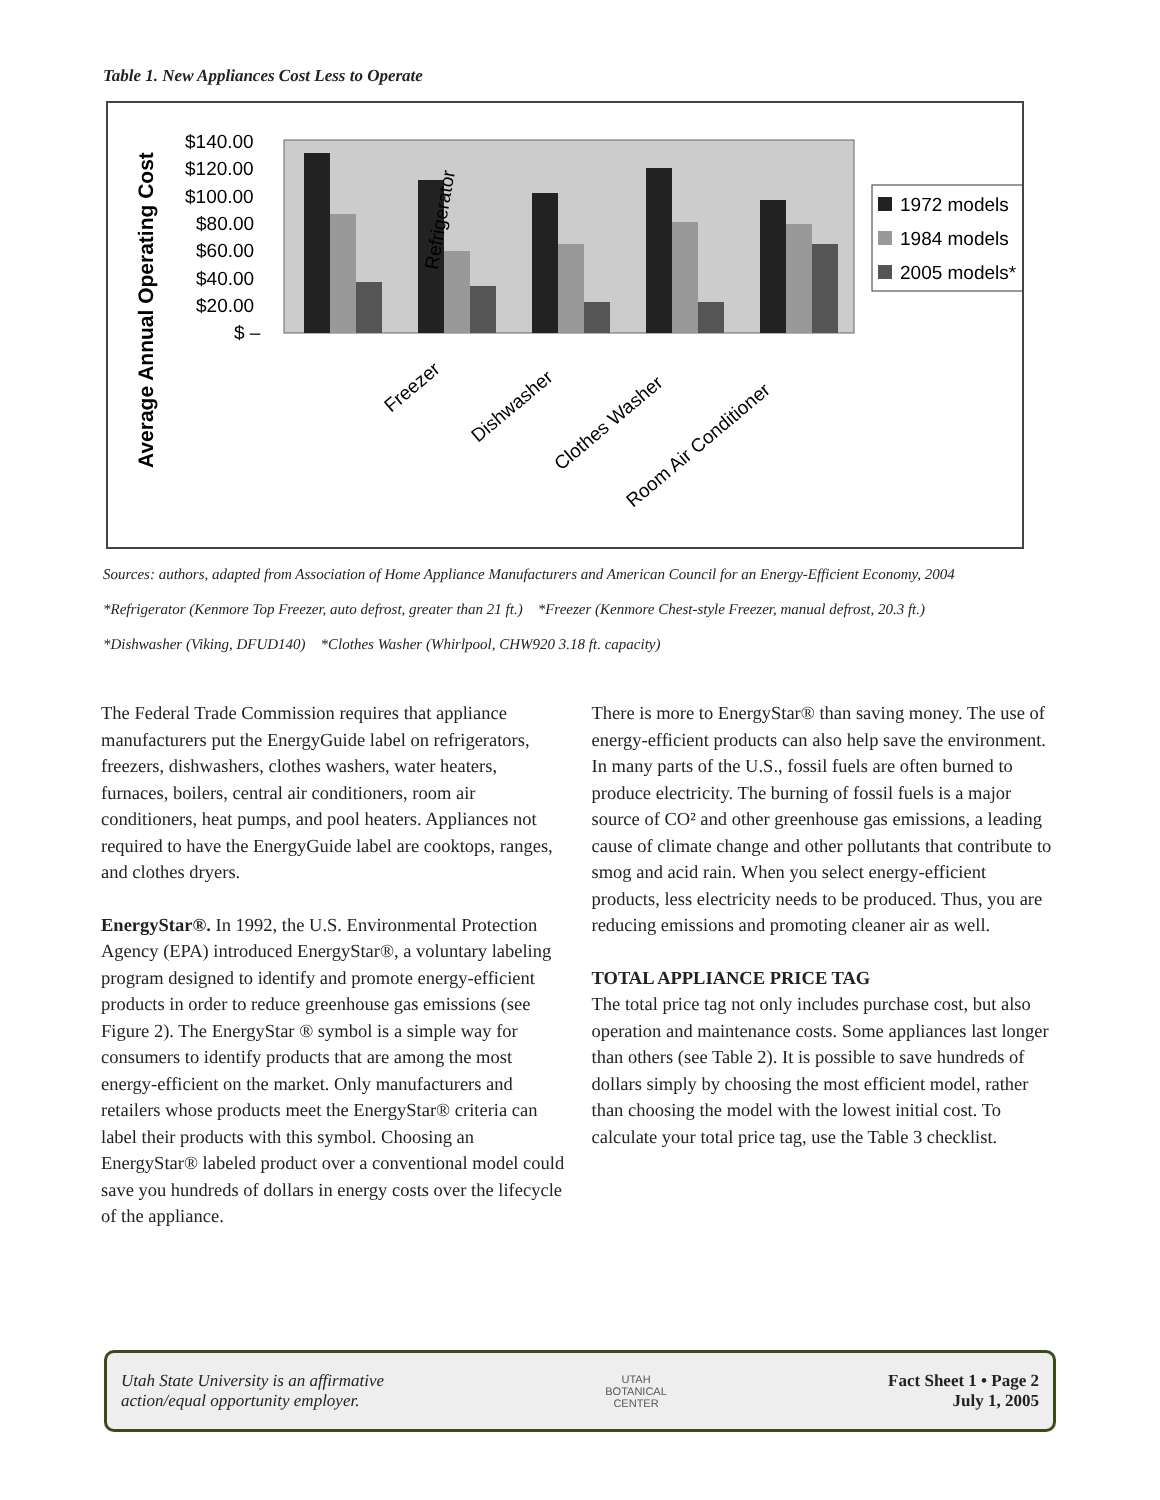Table 1. New Appliances Cost Less to Operate
Average Annual Operating Cost
$140.00
$120.00
$100.00
$80.00
$60.00
$40.00
$20.00
$ –
Refrigerator
Freezer
Dishwasher
Clothes Washer
Room Air Conditioner
1972 models
1984 models
2005 models*
Sources: authors, adapted from Association of Home Appliance Manufacturers and American Council for an Energy-Efficient Economy, 2004
*Refrigerator (Kenmore Top Freezer, auto defrost, greater than 21 ft.) *Freezer (Kenmore Chest-style Freezer, manual defrost, 20.3 ft.)
*Dishwasher (Viking, DFUD140) *Clothes Washer (Whirlpool, CHW920 3.18 ft. capacity)
The Federal Trade Commission requires that appliance manufacturers put the EnergyGuide label on refrigerators, freezers, dishwashers, clothes washers, water heaters, furnaces, boilers, central air conditioners, room air conditioners, heat pumps, and pool heaters. Appliances not required to have the EnergyGuide label are cooktops, ranges, and clothes dryers.
EnergyStar®. In 1992, the U.S. Environmental Protection Agency (EPA) introduced EnergyStar®, a voluntary labeling program designed to identify and promote energy-efficient products in order to reduce greenhouse gas emissions (see Figure 2). The EnergyStar ® symbol is a simple way for consumers to identify products that are among the most energy-efficient on the market. Only manufacturers and retailers whose products meet the EnergyStar® criteria can label their products with this symbol. Choosing an EnergyStar® labeled product over a conventional model could save you hundreds of dollars in energy costs over the lifecycle of the appliance.
There is more to EnergyStar® than saving money. The use of energy-efficient products can also help save the environment. In many parts of the U.S., fossil fuels are often burned to produce electricity. The burning of fossil fuels is a major source of CO² and other greenhouse gas emissions, a leading cause of climate change and other pollutants that contribute to smog and acid rain. When you select energy-efficient products, less electricity needs to be produced. Thus, you are reducing emissions and promoting cleaner air as well.
TOTAL APPLIANCE PRICE TAG
The total price tag not only includes purchase cost, but also operation and maintenance costs. Some appliances last longer than others (see Table 2). It is possible to save hundreds of dollars simply by choosing the most efficient model, rather than choosing the model with the lowest initial cost. To calculate your total price tag, use the Table 3 checklist.
Utah State University is an affirmative
action/equal opportunity employer.
UTAH
BOTANICAL
CENTER
Fact Sheet 1 • Page 2
July 1, 2005